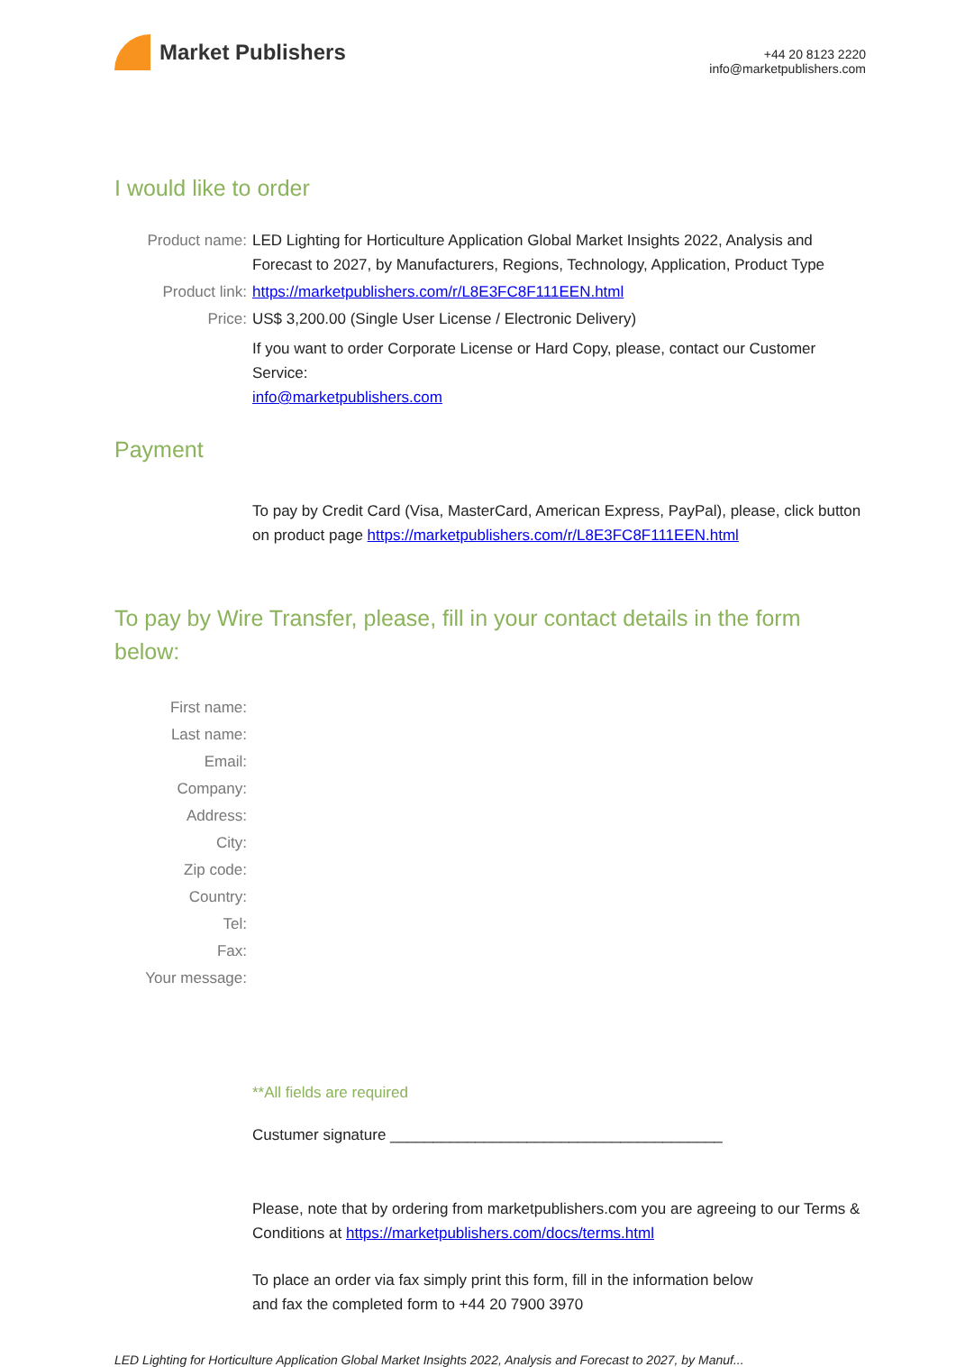Market Publishers
+44 20 8123 2220
info@marketpublishers.com
I would like to order
Product name: LED Lighting for Horticulture Application Global Market Insights 2022, Analysis and Forecast to 2027, by Manufacturers, Regions, Technology, Application, Product Type
Product link: https://marketpublishers.com/r/L8E3FC8F111EEN.html
Price: US$ 3,200.00 (Single User License / Electronic Delivery)
If you want to order Corporate License or Hard Copy, please, contact our Customer Service:
info@marketpublishers.com
Payment
To pay by Credit Card (Visa, MasterCard, American Express, PayPal), please, click button on product page https://marketpublishers.com/r/L8E3FC8F111EEN.html
To pay by Wire Transfer, please, fill in your contact details in the form below:
First name:
Last name:
Email:
Company:
Address:
City:
Zip code:
Country:
Tel:
Fax:
Your message:
**All fields are required
Custumer signature _______________________________________
Please, note that by ordering from marketpublishers.com you are agreeing to our Terms & Conditions at https://marketpublishers.com/docs/terms.html
To place an order via fax simply print this form, fill in the information below
and fax the completed form to +44 20 7900 3970
LED Lighting for Horticulture Application Global Market Insights 2022, Analysis and Forecast to 2027, by Manuf...